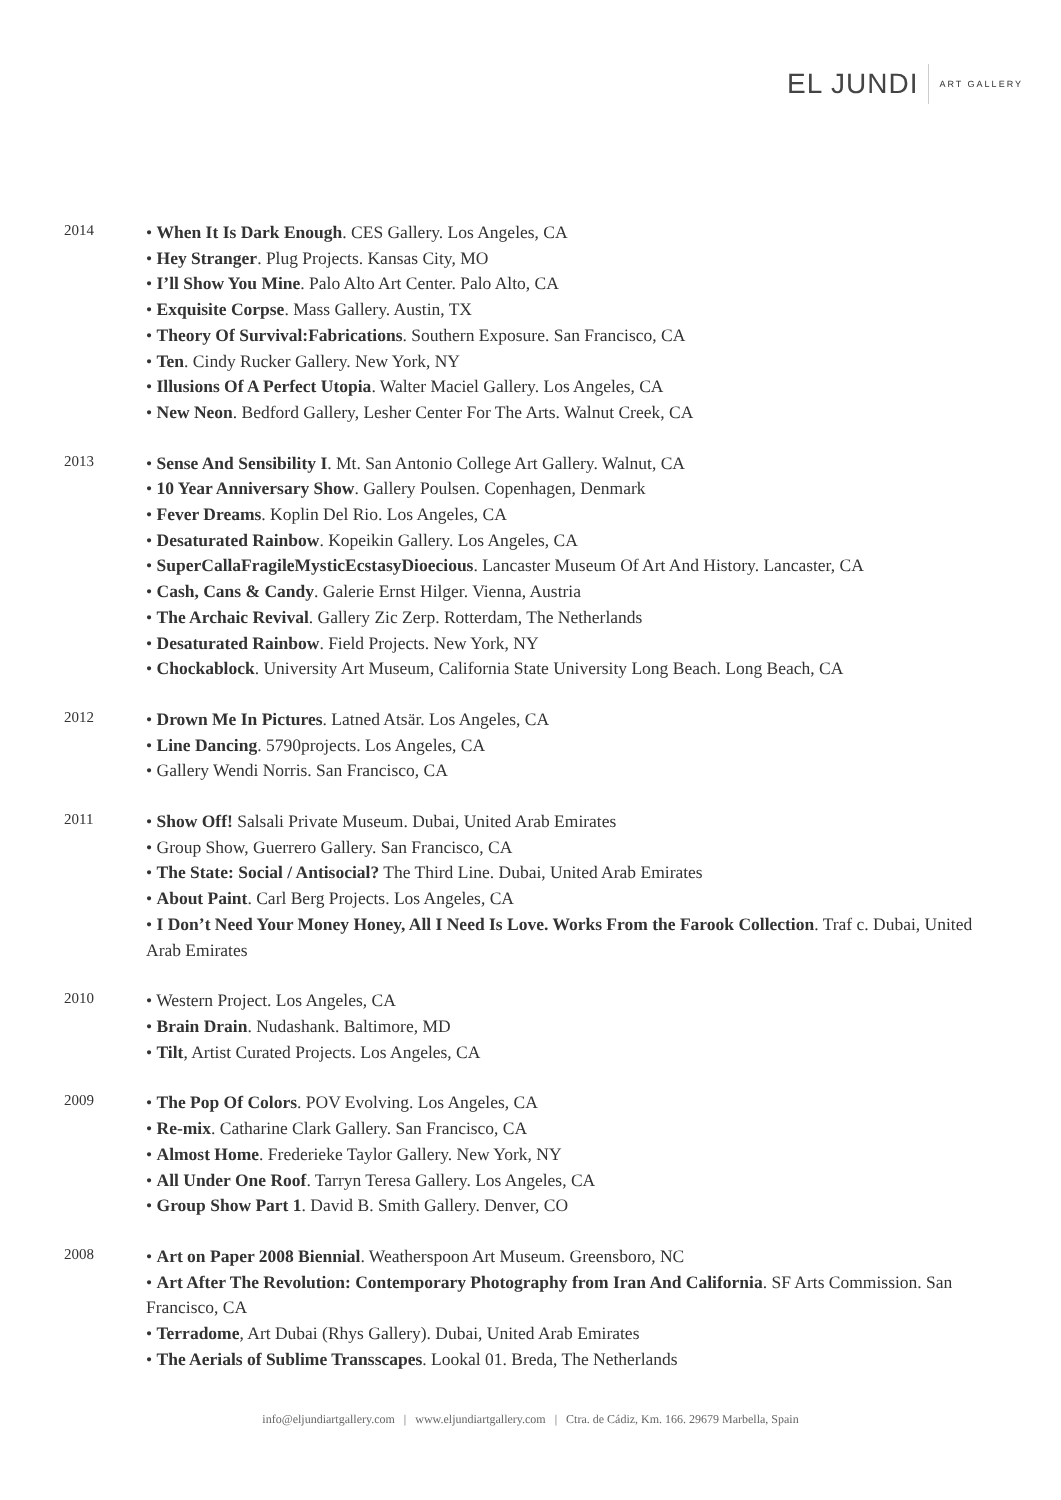EL JUNDI ART GALLERY
2014
• When It Is Dark Enough. CES Gallery. Los Angeles, CA
• Hey Stranger. Plug Projects. Kansas City, MO
• I’ll Show You Mine. Palo Alto Art Center. Palo Alto, CA
• Exquisite Corpse. Mass Gallery. Austin, TX
• Theory Of Survival:Fabrications. Southern Exposure. San Francisco, CA
• Ten. Cindy Rucker Gallery. New York, NY
• Illusions Of A Perfect Utopia. Walter Maciel Gallery. Los Angeles, CA
• New Neon. Bedford Gallery, Lesher Center For The Arts. Walnut Creek, CA
2013
• Sense And Sensibility I. Mt. San Antonio College Art Gallery. Walnut, CA
• 10 Year Anniversary Show. Gallery Poulsen. Copenhagen, Denmark
• Fever Dreams. Koplin Del Rio. Los Angeles, CA
• Desaturated Rainbow. Kopeikin Gallery. Los Angeles, CA
• SuperCallaFragileMysticEcstasyDioecious. Lancaster Museum Of Art And History. Lancaster, CA
• Cash, Cans & Candy. Galerie Ernst Hilger. Vienna, Austria
• The Archaic Revival. Gallery Zic Zerp. Rotterdam, The Netherlands
• Desaturated Rainbow. Field Projects. New York, NY
• Chockablock. University Art Museum, California State University Long Beach. Long Beach, CA
2012
• Drown Me In Pictures. Latned Atsär. Los Angeles, CA
• Line Dancing. 5790projects. Los Angeles, CA
• Gallery Wendi Norris. San Francisco, CA
2011
• Show Off! Salsali Private Museum. Dubai, United Arab Emirates
• Group Show, Guerrero Gallery. San Francisco, CA
• The State: Social / Antisocial? The Third Line. Dubai, United Arab Emirates
• About Paint. Carl Berg Projects. Los Angeles, CA
• I Don’t Need Your Money Honey, All I Need Is Love. Works From the Farook Collection. Traf c. Dubai, United Arab Emirates
2010
• Western Project. Los Angeles, CA
• Brain Drain. Nudashank. Baltimore, MD
• Tilt, Artist Curated Projects. Los Angeles, CA
2009
• The Pop Of Colors. POV Evolving. Los Angeles, CA
• Re-mix. Catharine Clark Gallery. San Francisco, CA
• Almost Home. Frederieke Taylor Gallery. New York, NY
• All Under One Roof. Tarryn Teresa Gallery. Los Angeles, CA
• Group Show Part 1. David B. Smith Gallery. Denver, CO
2008
• Art on Paper 2008 Biennial. Weatherspoon Art Museum. Greensboro, NC
• Art After The Revolution: Contemporary Photography from Iran And California. SF Arts Commission. San Francisco, CA
• Terradome, Art Dubai (Rhys Gallery). Dubai, United Arab Emirates
• The Aerials of Sublime Transscapes. Lookal 01. Breda, The Netherlands
info@eljundiartgallery.com | www.eljundiartgallery.com | Ctra. de Cádiz, Km. 166. 29679 Marbella, Spain